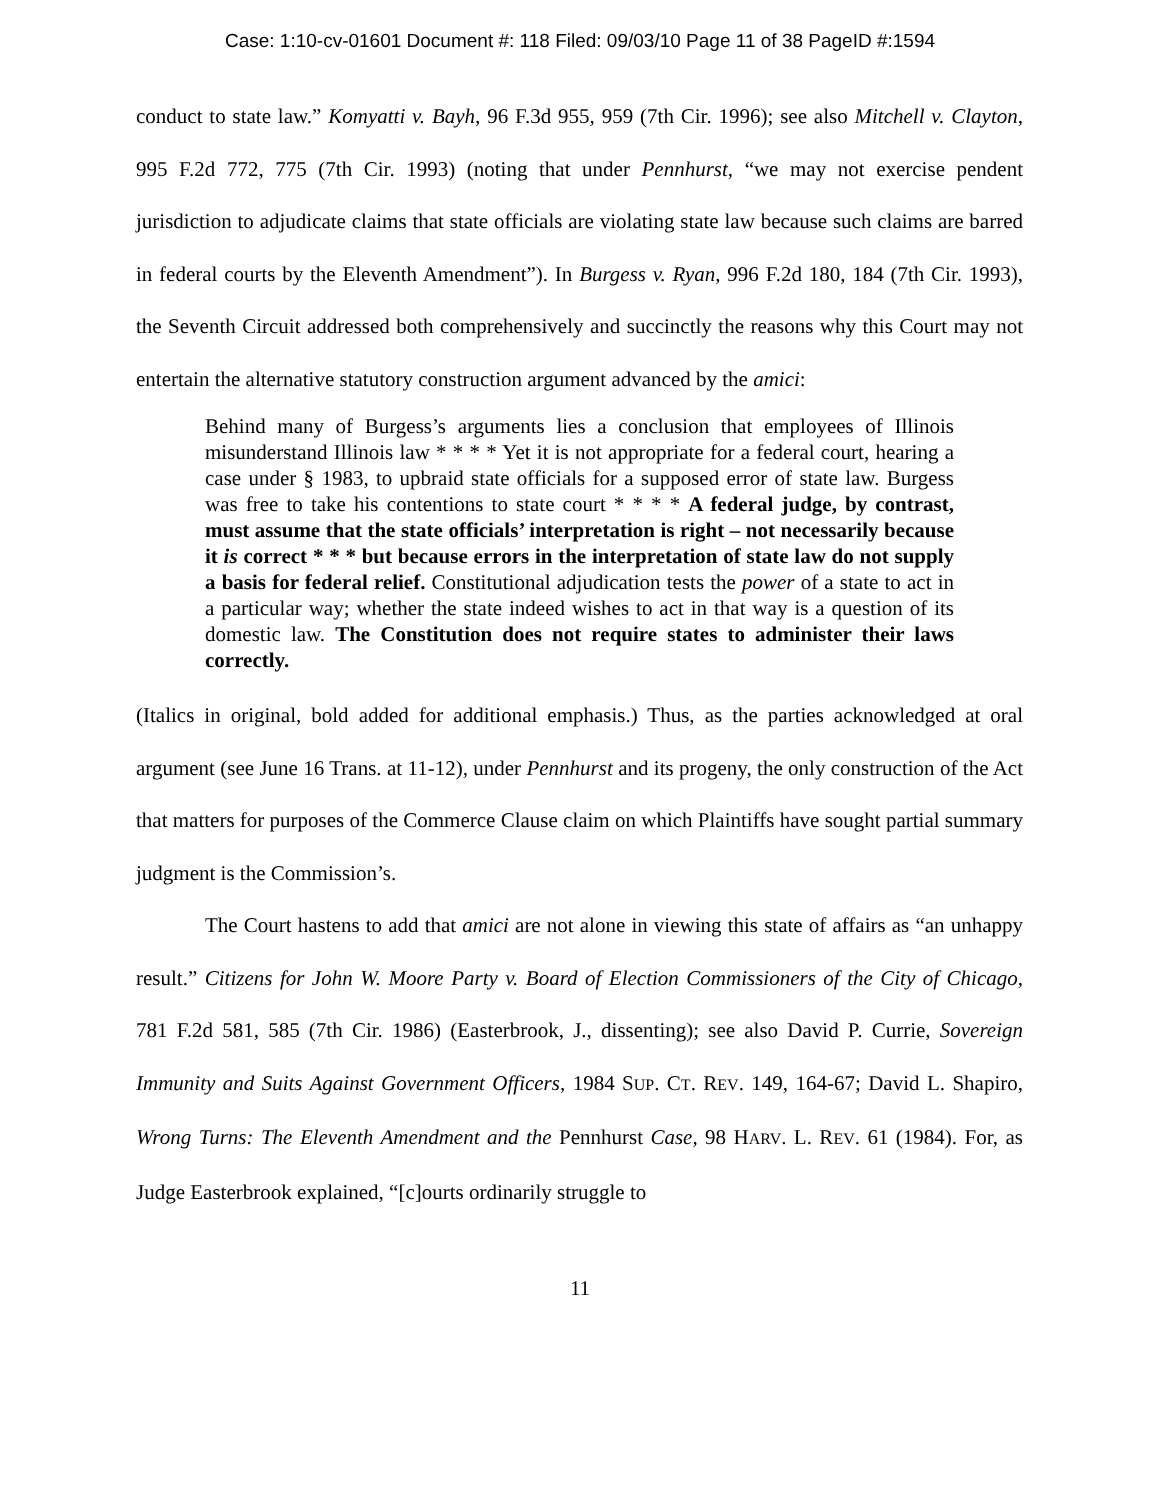Case: 1:10-cv-01601 Document #: 118 Filed: 09/03/10 Page 11 of 38 PageID #:1594
conduct to state law.” Komyatti v. Bayh, 96 F.3d 955, 959 (7th Cir. 1996); see also Mitchell v. Clayton, 995 F.2d 772, 775 (7th Cir. 1993) (noting that under Pennhurst, “we may not exercise pendent jurisdiction to adjudicate claims that state officials are violating state law because such claims are barred in federal courts by the Eleventh Amendment”). In Burgess v. Ryan, 996 F.2d 180, 184 (7th Cir. 1993), the Seventh Circuit addressed both comprehensively and succinctly the reasons why this Court may not entertain the alternative statutory construction argument advanced by the amici:
Behind many of Burgess’s arguments lies a conclusion that employees of Illinois misunderstand Illinois law * * * * Yet it is not appropriate for a federal court, hearing a case under § 1983, to upbraid state officials for a supposed error of state law. Burgess was free to take his contentions to state court * * * * A federal judge, by contrast, must assume that the state officials’ interpretation is right – not necessarily because it is correct * * * but because errors in the interpretation of state law do not supply a basis for federal relief. Constitutional adjudication tests the power of a state to act in a particular way; whether the state indeed wishes to act in that way is a question of its domestic law. The Constitution does not require states to administer their laws correctly.
(Italics in original, bold added for additional emphasis.) Thus, as the parties acknowledged at oral argument (see June 16 Trans. at 11-12), under Pennhurst and its progeny, the only construction of the Act that matters for purposes of the Commerce Clause claim on which Plaintiffs have sought partial summary judgment is the Commission’s.
The Court hastens to add that amici are not alone in viewing this state of affairs as “an unhappy result.” Citizens for John W. Moore Party v. Board of Election Commissioners of the City of Chicago, 781 F.2d 581, 585 (7th Cir. 1986) (Easterbrook, J., dissenting); see also David P. Currie, Sovereign Immunity and Suits Against Government Officers, 1984 SUP. CT. REV. 149, 164-67; David L. Shapiro, Wrong Turns: The Eleventh Amendment and the Pennhurst Case, 98 HARV. L. REV. 61 (1984). For, as Judge Easterbrook explained, “[c]ourts ordinarily struggle to
11